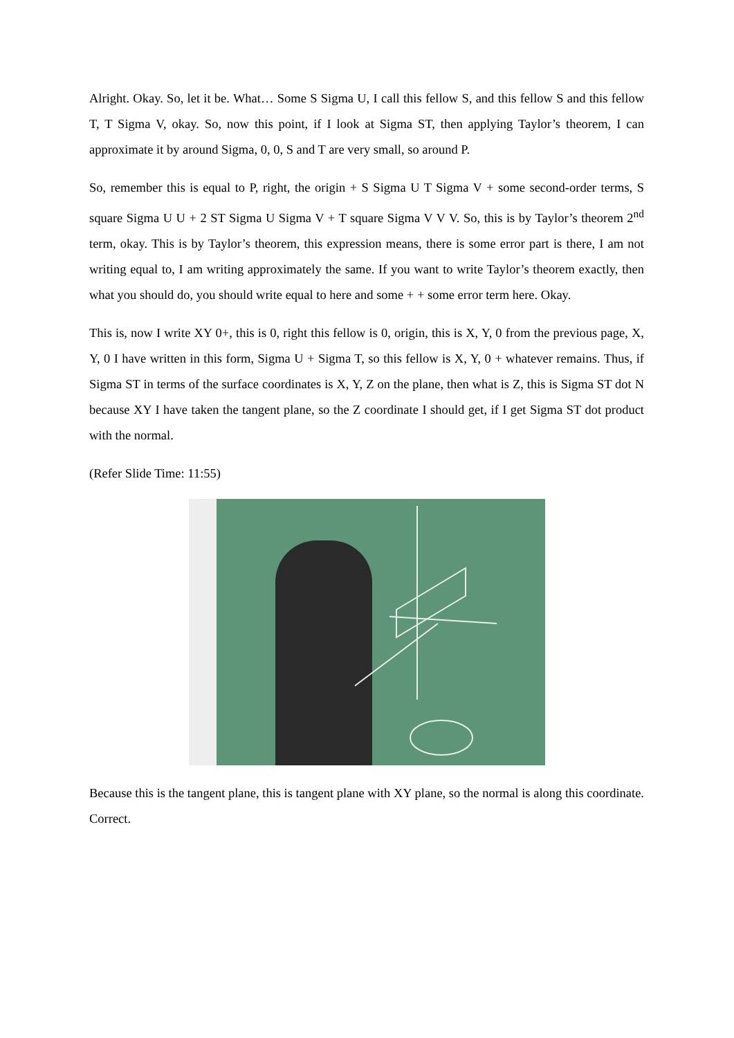Alright. Okay. So, let it be. What… Some S Sigma U, I call this fellow S, and this fellow S and this fellow T, T Sigma V, okay. So, now this point, if I look at Sigma ST, then applying Taylor’s theorem, I can approximate it by around Sigma, 0, 0, S and T are very small, so around P.
So, remember this is equal to P, right, the origin + S Sigma U T Sigma V + some second-order terms, S square Sigma U U + 2 ST Sigma U Sigma V + T square Sigma V V V. So, this is by Taylor’s theorem 2<sup>nd</sup> term, okay. This is by Taylor’s theorem, this expression means, there is some error part is there, I am not writing equal to, I am writing approximately the same. If you want to write Taylor’s theorem exactly, then what you should do, you should write equal to here and some + + some error term here. Okay.
This is, now I write XY 0+, this is 0, right this fellow is 0, origin, this is X, Y, 0 from the previous page, X, Y, 0 I have written in this form, Sigma U + Sigma T, so this fellow is X, Y, 0 + whatever remains. Thus, if Sigma ST in terms of the surface coordinates is X, Y, Z on the plane, then what is Z, this is Sigma ST dot N because XY I have taken the tangent plane, so the Z coordinate I should get, if I get Sigma ST dot product with the normal.
(Refer Slide Time: 11:55)
Because this is the tangent plane, this is tangent plane with XY plane, so the normal is along this coordinate. Correct.